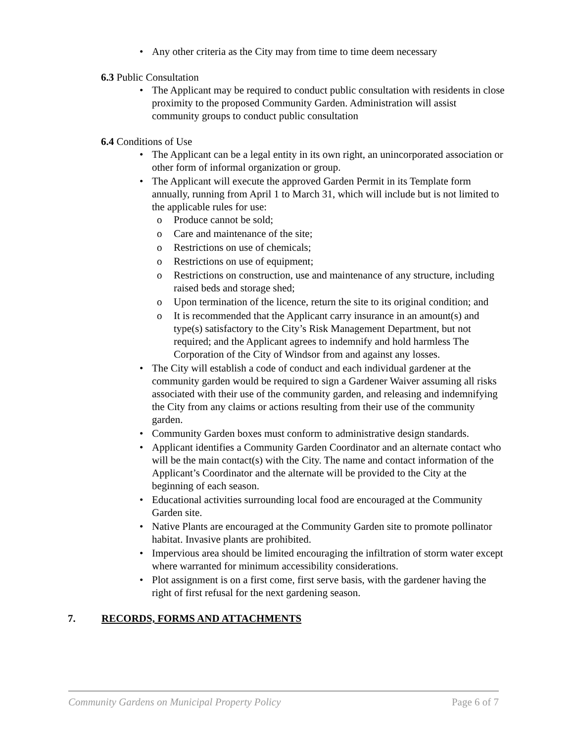• Any other criteria as the City may from time to time deem necessary
6.3 Public Consultation
• The Applicant may be required to conduct public consultation with residents in close proximity to the proposed Community Garden. Administration will assist community groups to conduct public consultation
6.4 Conditions of Use
• The Applicant can be a legal entity in its own right, an unincorporated association or other form of informal organization or group.
• The Applicant will execute the approved Garden Permit in its Template form annually, running from April 1 to March 31, which will include but is not limited to the applicable rules for use:
o Produce cannot be sold;
o Care and maintenance of the site;
o Restrictions on use of chemicals;
o Restrictions on use of equipment;
o Restrictions on construction, use and maintenance of any structure, including raised beds and storage shed;
o Upon termination of the licence, return the site to its original condition; and
o It is recommended that the Applicant carry insurance in an amount(s) and type(s) satisfactory to the City’s Risk Management Department, but not required; and the Applicant agrees to indemnify and hold harmless The Corporation of the City of Windsor from and against any losses.
• The City will establish a code of conduct and each individual gardener at the community garden would be required to sign a Gardener Waiver assuming all risks associated with their use of the community garden, and releasing and indemnifying the City from any claims or actions resulting from their use of the community garden.
• Community Garden boxes must conform to administrative design standards.
• Applicant identifies a Community Garden Coordinator and an alternate contact who will be the main contact(s) with the City. The name and contact information of the Applicant’s Coordinator and the alternate will be provided to the City at the beginning of each season.
• Educational activities surrounding local food are encouraged at the Community Garden site.
• Native Plants are encouraged at the Community Garden site to promote pollinator habitat. Invasive plants are prohibited.
• Impervious area should be limited encouraging the infiltration of storm water except where warranted for minimum accessibility considerations.
• Plot assignment is on a first come, first serve basis, with the gardener having the right of first refusal for the next gardening season.
7. RECORDS, FORMS AND ATTACHMENTS
Community Gardens on Municipal Property Policy Page 6 of 7